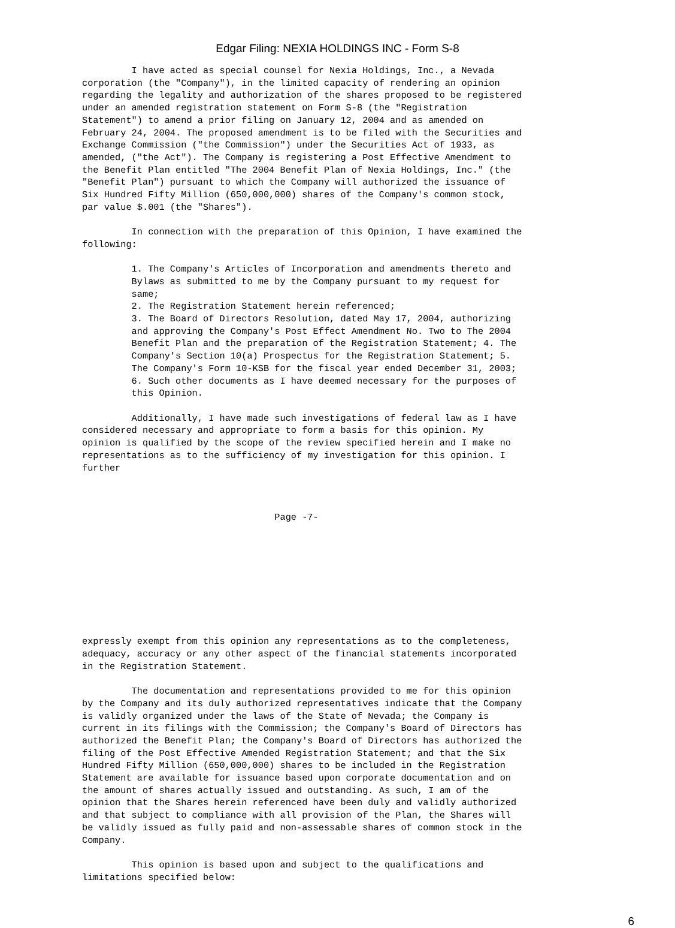Edgar Filing: NEXIA HOLDINGS INC - Form S-8
         I have acted as special counsel for Nexia Holdings, Inc., a Nevada
corporation (the "Company"), in the limited capacity of rendering an opinion
regarding the legality and authorization of the shares proposed to be registered
under an amended registration statement on Form S-8 (the "Registration
Statement") to amend a prior filing on January 12, 2004 and as amended on
February 24, 2004. The proposed amendment is to be filed with the Securities and
Exchange Commission ("the Commission") under the Securities Act of 1933, as
amended, ("the Act"). The Company is registering a Post Effective Amendment to
the Benefit Plan entitled "The 2004 Benefit Plan of Nexia Holdings, Inc." (the
"Benefit Plan") pursuant to which the Company will authorized the issuance of
Six Hundred Fifty Million (650,000,000) shares of the Company's common stock,
par value $.001 (the "Shares").

         In connection with the preparation of this Opinion, I have examined the
following:

         1. The Company's Articles of Incorporation and amendments thereto and
         Bylaws as submitted to me by the Company pursuant to my request for
         same;
         2. The Registration Statement herein referenced;
         3. The Board of Directors Resolution, dated May 17, 2004, authorizing
         and approving the Company's Post Effect Amendment No. Two to The 2004
         Benefit Plan and the preparation of the Registration Statement; 4. The
         Company's Section 10(a) Prospectus for the Registration Statement; 5.
         The Company's Form 10-KSB for the fiscal year ended December 31, 2003;
         6. Such other documents as I have deemed necessary for the purposes of
         this Opinion.

         Additionally, I have made such investigations of federal law as I have
considered necessary and appropriate to form a basis for this opinion. My
opinion is qualified by the scope of the review specified herein and I make no
representations as to the sufficiency of my investigation for this opinion. I
further



                                   Page -7-









expressly exempt from this opinion any representations as to the completeness,
adequacy, accuracy or any other aspect of the financial statements incorporated
in the Registration Statement.

         The documentation and representations provided to me for this opinion
by the Company and its duly authorized representatives indicate that the Company
is validly organized under the laws of the State of Nevada; the Company is
current in its filings with the Commission; the Company's Board of Directors has
authorized the Benefit Plan; the Company's Board of Directors has authorized the
filing of the Post Effective Amended Registration Statement; and that the Six
Hundred Fifty Million (650,000,000) shares to be included in the Registration
Statement are available for issuance based upon corporate documentation and on
the amount of shares actually issued and outstanding. As such, I am of the
opinion that the Shares herein referenced have been duly and validly authorized
and that subject to compliance with all provision of the Plan, the Shares will
be validly issued as fully paid and non-assessable shares of common stock in the
Company.

         This opinion is based upon and subject to the qualifications and
limitations specified below:
6